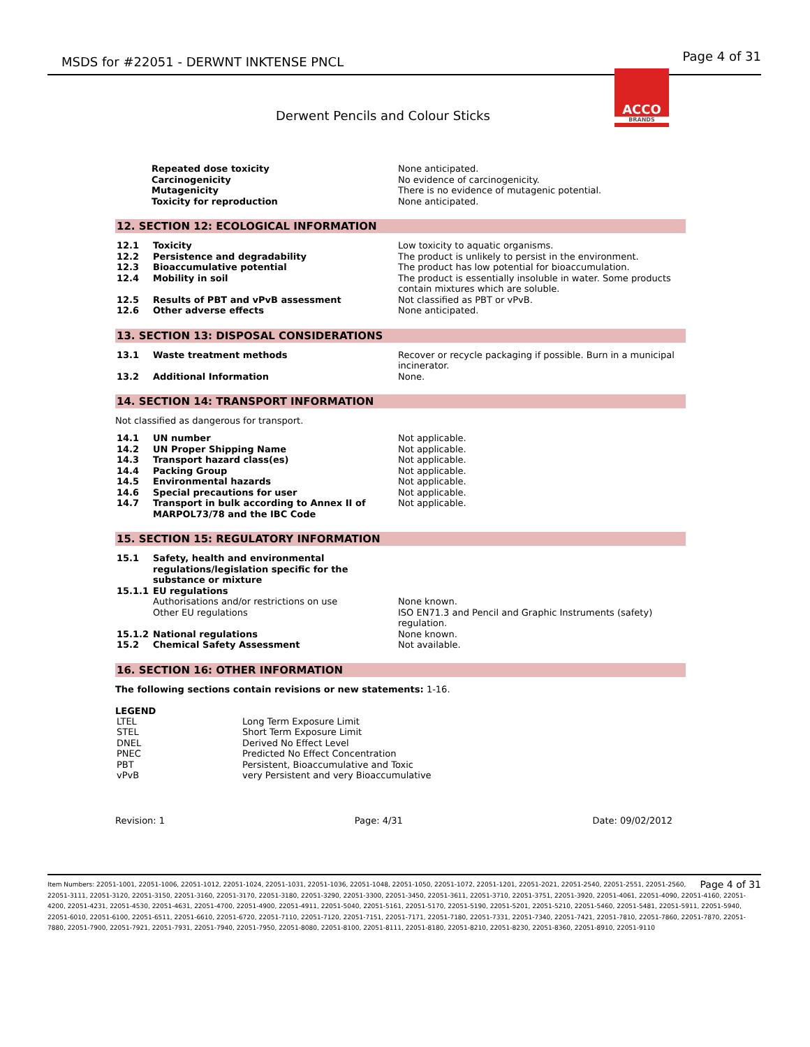MSDS for #22051 - DERWNT INKTENSE PNCL Page 4 of 31
ACCO
BRANDS
Derwent Pencils and Colour Sticks
| Repeated dose toxicity | None anticipated. |
| Carcinogenicity | No evidence of carcinogenicity. |
| Mutagenicity | There is no evidence of mutagenic potential. |
| Toxicity for reproduction | None anticipated. |
12. SECTION 12: ECOLOGICAL INFORMATION
| 12.1 | Toxicity | Low toxicity to aquatic organisms. |
| 12.2 | Persistence and degradability | The product is unlikely to persist in the environment. |
| 12.3 | Bioaccumulative potential | The product has low potential for bioaccumulation. |
| 12.4 | Mobility in soil | The product is essentially insoluble in water. Some products contain mixtures which are soluble. |
| 12.5 | Results of PBT and vPvB assessment | Not classified as PBT or vPvB. |
| 12.6 | Other adverse effects | None anticipated. |
13. SECTION 13: DISPOSAL CONSIDERATIONS
| 13.1 | Waste treatment methods | Recover or recycle packaging if possible. Burn in a municipal incinerator. |
| 13.2 | Additional Information | None. |
14. SECTION 14: TRANSPORT INFORMATION
Not classified as dangerous for transport.
| 14.1 | UN number | Not applicable. |
| 14.2 | UN Proper Shipping Name | Not applicable. |
| 14.3 | Transport hazard class(es) | Not applicable. |
| 14.4 | Packing Group | Not applicable. |
| 14.5 | Environmental hazards | Not applicable. |
| 14.6 | Special precautions for user | Not applicable. |
| 14.7 | Transport in bulk according to Annex II of MARPOL73/78 and the IBC Code | Not applicable. |
15. SECTION 15: REGULATORY INFORMATION
| 15.1 | Safety, health and environmental regulations/legislation specific for the substance or mixture | |
| 15.1.1 | EU regulations | |
| | Authorisations and/or restrictions on use | None known. |
| | Other EU regulations | ISO EN71.3 and Pencil and Graphic Instruments (safety) regulation. |
| 15.1.2 | National regulations | None known. |
| 15.2 | Chemical Safety Assessment | Not available. |
16. SECTION 16: OTHER INFORMATION
The following sections contain revisions or new statements: 1-16.
LEGEND
| LTEL | Long Term Exposure Limit |
| STEL | Short Term Exposure Limit |
| DNEL | Derived No Effect Level |
| PNEC | Predicted No Effect Concentration |
| PBT | Persistent, Bioaccumulative and Toxic |
| vPvB | very Persistent and very Bioaccumulative |
Revision: 1 Page: 4/31 Date: 09/02/2012
Page 4 of 31 Item Numbers: 22051-1001, 22051-1006, 22051-1012, 22051-1024, 22051-1031, 22051-1036, 22051-1048, 22051-1050, 22051-1072, 22051-1201, 22051-2021, 22051-2540, 22051-2551, 22051-2560, 22051-3111, 22051-3120, 22051-3150, 22051-3160, 22051-3170, 22051-3180, 22051-3290, 22051-3300, 22051-3450, 22051-3611, 22051-3710, 22051-3751, 22051-3920, 22051-4061, 22051-4090, 22051-4160, 22051-4200, 22051-4231, 22051-4530, 22051-4631, 22051-4700, 22051-4900, 22051-4911, 22051-5040, 22051-5161, 22051-5170, 22051-5190, 22051-5201, 22051-5210, 22051-5460, 22051-5481, 22051-5911, 22051-5940, 22051-6010, 22051-6100, 22051-6511, 22051-6610, 22051-6720, 22051-7110, 22051-7120, 22051-7151, 22051-7171, 22051-7180, 22051-7331, 22051-7340, 22051-7421, 22051-7810, 22051-7860, 22051-7870, 22051-7880, 22051-7900, 22051-7921, 22051-7931, 22051-7940, 22051-7950, 22051-8080, 22051-8100, 22051-8111, 22051-8180, 22051-8210, 22051-8230, 22051-8360, 22051-8910, 22051-9110